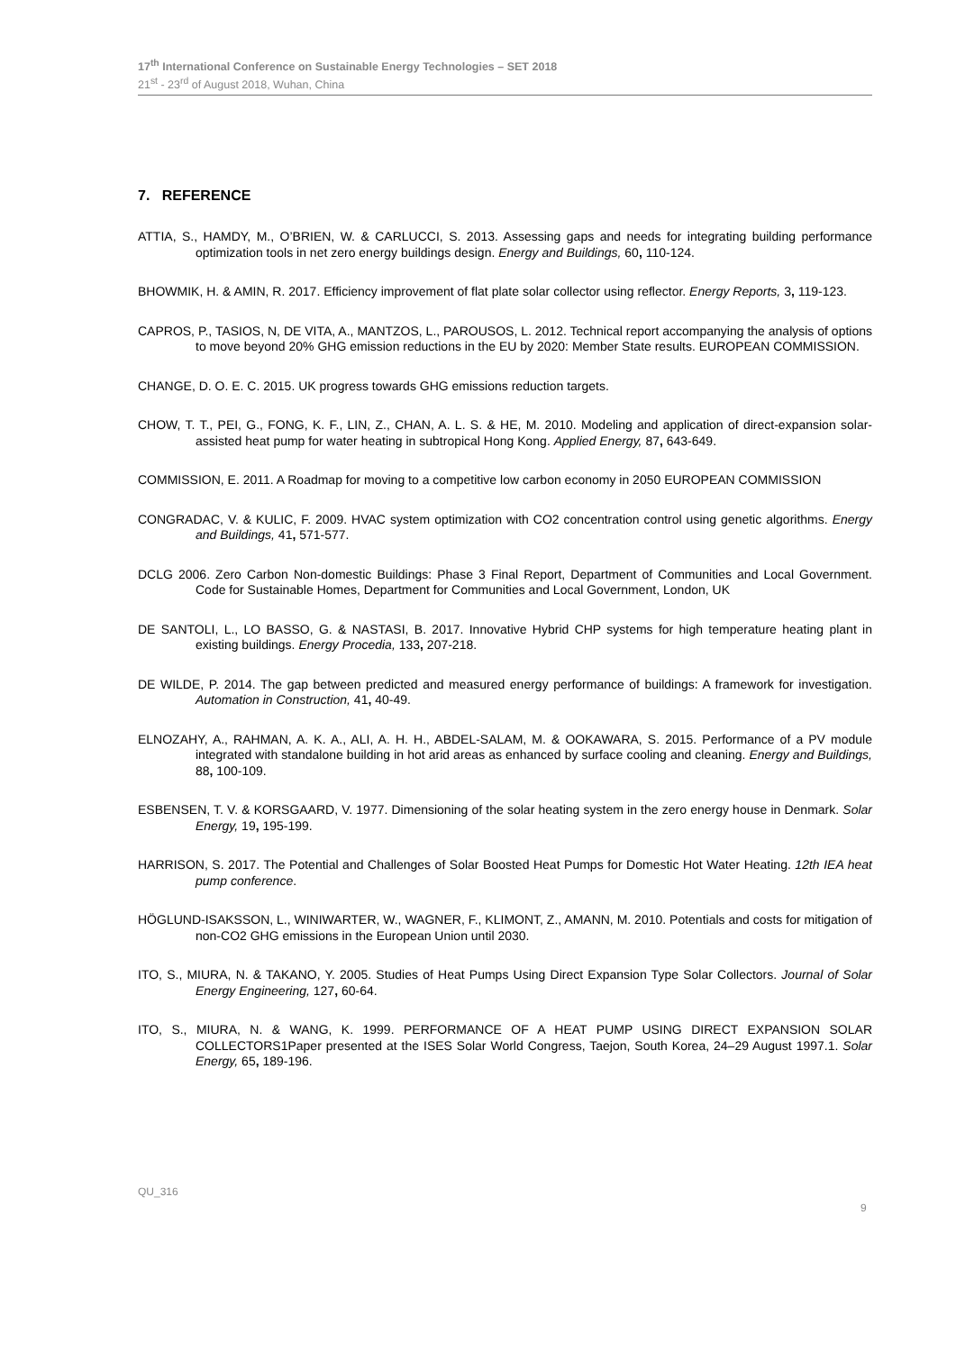17<sup>th</sup> International Conference on Sustainable Energy Technologies – SET 2018
21<sup>st</sup> - 23<sup>rd</sup> of August 2018, Wuhan, China
7. REFERENCE
ATTIA, S., HAMDY, M., O’BRIEN, W. & CARLUCCI, S. 2013. Assessing gaps and needs for integrating building performance optimization tools in net zero energy buildings design. Energy and Buildings, 60, 110-124.
BHOWMIK, H. & AMIN, R. 2017. Efficiency improvement of flat plate solar collector using reflector. Energy Reports, 3, 119-123.
CAPROS, P., TASIOS, N, DE VITA, A., MANTZOS, L., PAROUSOS, L. 2012. Technical report accompanying the analysis of options to move beyond 20% GHG emission reductions in the EU by 2020: Member State results. EUROPEAN COMMISSION.
CHANGE, D. O. E. C. 2015. UK progress towards GHG emissions reduction targets.
CHOW, T. T., PEI, G., FONG, K. F., LIN, Z., CHAN, A. L. S. & HE, M. 2010. Modeling and application of direct-expansion solar-assisted heat pump for water heating in subtropical Hong Kong. Applied Energy, 87, 643-649.
COMMISSION, E. 2011. A Roadmap for moving to a competitive low carbon economy in 2050 EUROPEAN COMMISSION
CONGRADAC, V. & KULIC, F. 2009. HVAC system optimization with CO2 concentration control using genetic algorithms. Energy and Buildings, 41, 571-577.
DCLG 2006. Zero Carbon Non-domestic Buildings: Phase 3 Final Report, Department of Communities and Local Government. Code for Sustainable Homes, Department for Communities and Local Government, London, UK
DE SANTOLI, L., LO BASSO, G. & NASTASI, B. 2017. Innovative Hybrid CHP systems for high temperature heating plant in existing buildings. Energy Procedia, 133, 207-218.
DE WILDE, P. 2014. The gap between predicted and measured energy performance of buildings: A framework for investigation. Automation in Construction, 41, 40-49.
ELNOZAHY, A., RAHMAN, A. K. A., ALI, A. H. H., ABDEL-SALAM, M. & OOKAWARA, S. 2015. Performance of a PV module integrated with standalone building in hot arid areas as enhanced by surface cooling and cleaning. Energy and Buildings, 88, 100-109.
ESBENSEN, T. V. & KORSGAARD, V. 1977. Dimensioning of the solar heating system in the zero energy house in Denmark. Solar Energy, 19, 195-199.
HARRISON, S. 2017. The Potential and Challenges of Solar Boosted Heat Pumps for Domestic Hot Water Heating. 12th IEA heat pump conference.
HÖGLUND-ISAKSSON, L., WINIWARTER, W., WAGNER, F., KLIMONT, Z., AMANN, M. 2010. Potentials and costs for mitigation of non-CO2 GHG emissions in the European Union until 2030.
ITO, S., MIURA, N. & TAKANO, Y. 2005. Studies of Heat Pumps Using Direct Expansion Type Solar Collectors. Journal of Solar Energy Engineering, 127, 60-64.
ITO, S., MIURA, N. & WANG, K. 1999. PERFORMANCE OF A HEAT PUMP USING DIRECT EXPANSION SOLAR COLLECTORS1Paper presented at the ISES Solar World Congress, Taejon, South Korea, 24–29 August 1997.1. Solar Energy, 65, 189-196.
QU_316
9